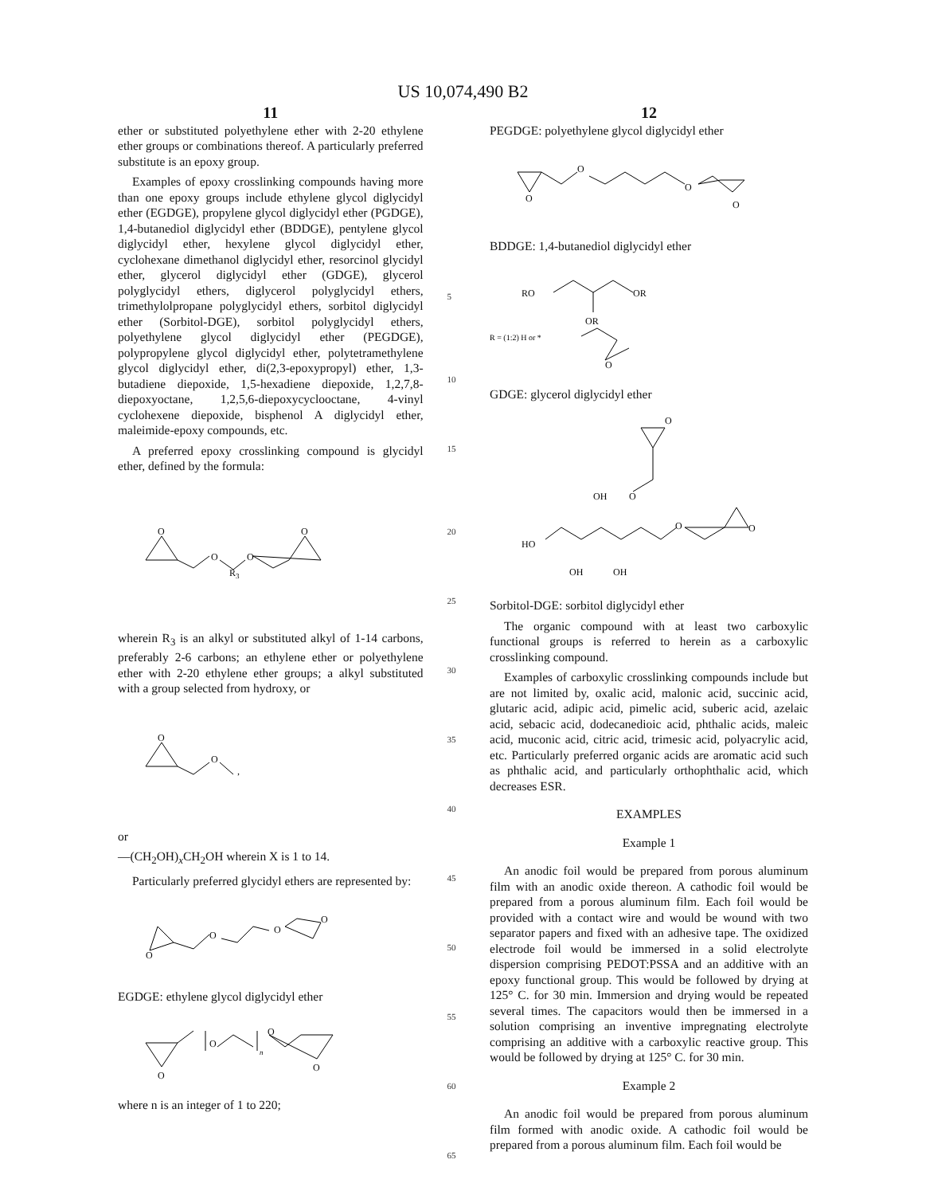US 10,074,490 B2
11
ether or substituted polyethylene ether with 2-20 ethylene ether groups or combinations thereof. A particularly preferred substitute is an epoxy group.
Examples of epoxy crosslinking compounds having more than one epoxy groups include ethylene glycol diglycidyl ether (EGDGE), propylene glycol diglycidyl ether (PGDGE), 1,4-butanediol diglycidyl ether (BDDGE), pentylene glycol diglycidyl ether, hexylene glycol diglycidyl ether, cyclohexane dimethanol diglycidyl ether, resorcinol glycidyl ether, glycerol diglycidyl ether (GDGE), glycerol polyglycidyl ethers, diglycerol polyglycidyl ethers, trimethylolpropane polyglycidyl ethers, sorbitol diglycidyl ether (Sorbitol-DGE), sorbitol polyglycidyl ethers, polyethylene glycol diglycidyl ether (PEGDGE), polypropylene glycol diglycidyl ether, polytetramethylene glycol diglycidyl ether, di(2,3-epoxypropyl) ether, 1,3-butadiene diepoxide, 1,5-hexadiene diepoxide, 1,2,7,8-diepoxyoctane, 1,2,5,6-diepoxycyclooctane, 4-vinyl cyclohexene diepoxide, bisphenol A diglycidyl ether, maleimide-epoxy compounds, etc.
A preferred epoxy crosslinking compound is glycidyl ether, defined by the formula:
O
O
R3
O
O
wherein R<sub>3</sub> is an alkyl or substituted alkyl of 1-14 carbons, preferably 2-6 carbons; an ethylene ether or polyethylene ether with 2-20 ethylene ether groups; a alkyl substituted with a group selected from hydroxy, or
O
O
,
or
—(CH<sub>2</sub>OH)<sub>x</sub>CH<sub>2</sub>OH wherein X is 1 to 14.
Particularly preferred glycidyl ethers are represented by:
O
O
O
O
EGDGE: ethylene glycol diglycidyl ether
O
O
O
O
n
where n is an integer of 1 to 220;
5
10
15
20
25
30
35
40
45
50
55
60
65
12
PEGDGE: polyethylene glycol diglycidyl ether
O
O
O
O
BDDGE: 1,4-butanediol diglycidyl ether
RO
OR
OR
R = (1:2) H or *
O
GDGE: glycerol diglycidyl ether
O
O
OH
HO
OH
OH
O
O
Sorbitol-DGE: sorbitol diglycidyl ether
The organic compound with at least two carboxylic functional groups is referred to herein as a carboxylic crosslinking compound.
Examples of carboxylic crosslinking compounds include but are not limited by, oxalic acid, malonic acid, succinic acid, glutaric acid, adipic acid, pimelic acid, suberic acid, azelaic acid, sebacic acid, dodecanedioic acid, phthalic acids, maleic acid, muconic acid, citric acid, trimesic acid, polyacrylic acid, etc. Particularly preferred organic acids are aromatic acid such as phthalic acid, and particularly orthophthalic acid, which decreases ESR.
EXAMPLES
Example 1
An anodic foil would be prepared from porous aluminum film with an anodic oxide thereon. A cathodic foil would be prepared from a porous aluminum film. Each foil would be provided with a contact wire and would be wound with two separator papers and fixed with an adhesive tape. The oxidized electrode foil would be immersed in a solid electrolyte dispersion comprising PEDOT:PSSA and an additive with an epoxy functional group. This would be followed by drying at 125° C. for 30 min. Immersion and drying would be repeated several times. The capacitors would then be immersed in a solution comprising an inventive impregnating electrolyte comprising an additive with a carboxylic reactive group. This would be followed by drying at 125° C. for 30 min.
Example 2
An anodic foil would be prepared from porous aluminum film formed with anodic oxide. A cathodic foil would be prepared from a porous aluminum film. Each foil would be